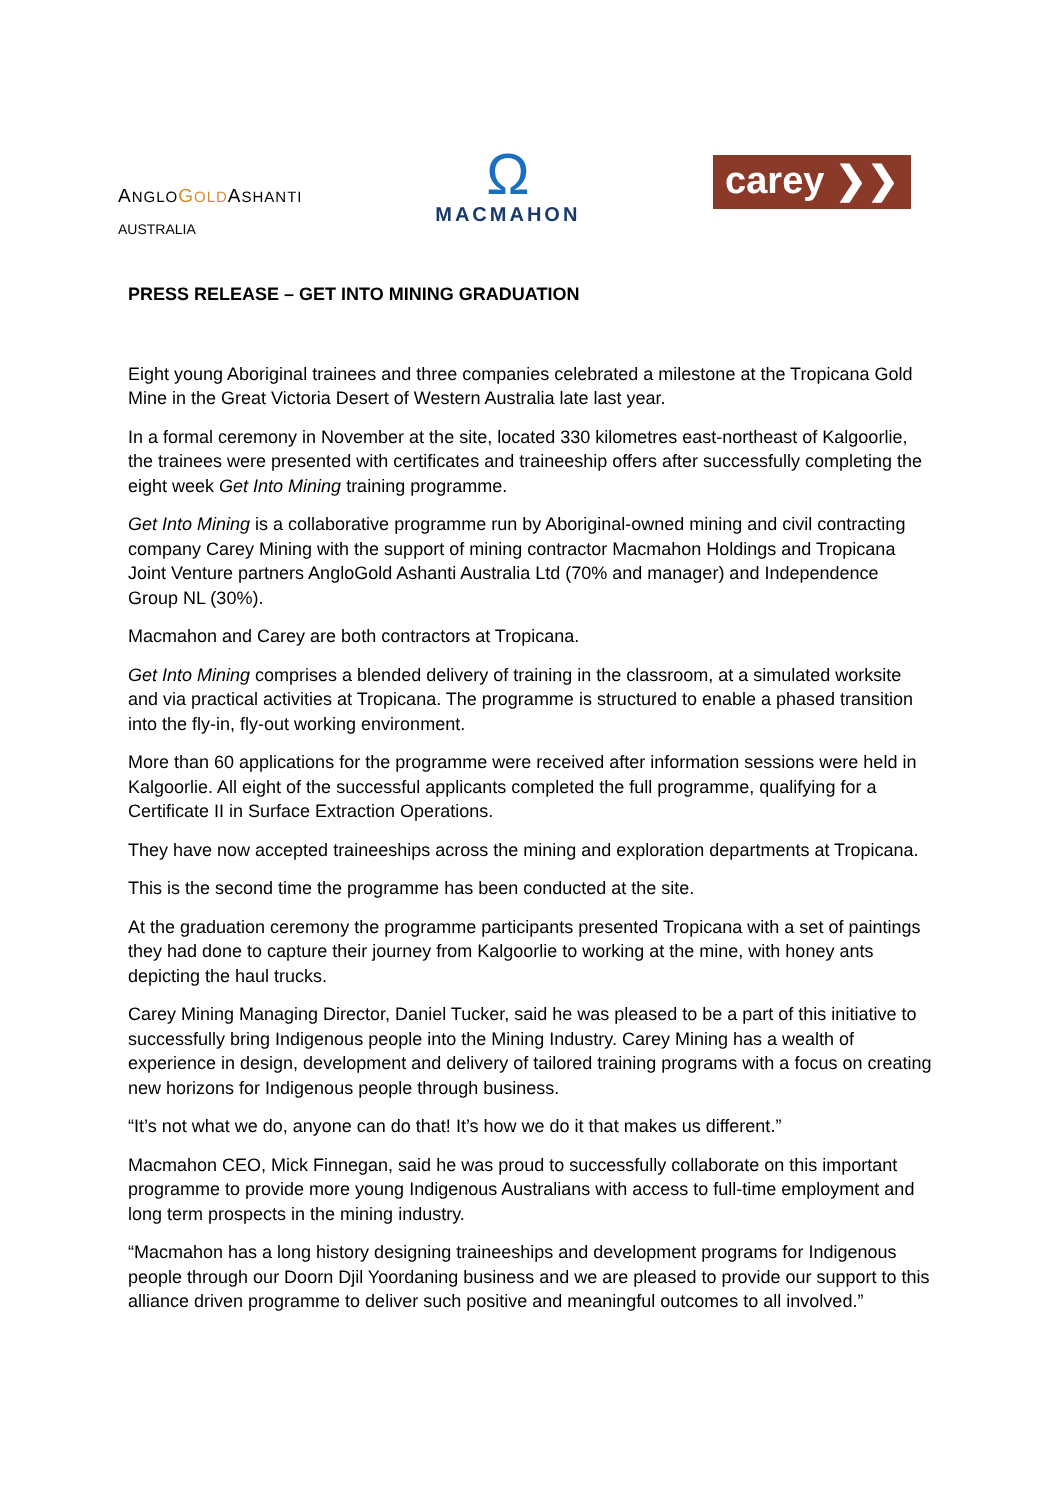ANGLO GOLDASHANTI
AUSTRALIA
Ω
MACMAHON
carey ❯❯
PRESS RELEASE – GET INTO MINING GRADUATION
Eight young Aboriginal trainees and three companies celebrated a milestone at the Tropicana Gold Mine in the Great Victoria Desert of Western Australia late last year.
In a formal ceremony in November at the site, located 330 kilometres east-northeast of Kalgoorlie, the trainees were presented with certificates and traineeship offers after successfully completing the eight week Get Into Mining training programme.
Get Into Mining is a collaborative programme run by Aboriginal-owned mining and civil contracting company Carey Mining with the support of mining contractor Macmahon Holdings and Tropicana Joint Venture partners AngloGold Ashanti Australia Ltd (70% and manager) and Independence Group NL (30%).
Macmahon and Carey are both contractors at Tropicana.
Get Into Mining comprises a blended delivery of training in the classroom, at a simulated worksite and via practical activities at Tropicana. The programme is structured to enable a phased transition into the fly-in, fly-out working environment.
More than 60 applications for the programme were received after information sessions were held in Kalgoorlie. All eight of the successful applicants completed the full programme, qualifying for a Certificate II in Surface Extraction Operations.
They have now accepted traineeships across the mining and exploration departments at Tropicana.
This is the second time the programme has been conducted at the site.
At the graduation ceremony the programme participants presented Tropicana with a set of paintings they had done to capture their journey from Kalgoorlie to working at the mine, with honey ants depicting the haul trucks.
Carey Mining Managing Director, Daniel Tucker, said he was pleased to be a part of this initiative to successfully bring Indigenous people into the Mining Industry. Carey Mining has a wealth of experience in design, development and delivery of tailored training programs with a focus on creating new horizons for Indigenous people through business.
“It’s not what we do, anyone can do that! It’s how we do it that makes us different.”
Macmahon CEO, Mick Finnegan, said he was proud to successfully collaborate on this important programme to provide more young Indigenous Australians with access to full-time employment and long term prospects in the mining industry.
“Macmahon has a long history designing traineeships and development programs for Indigenous people through our Doorn Djil Yoordaning business and we are pleased to provide our support to this alliance driven programme to deliver such positive and meaningful outcomes to all involved.”